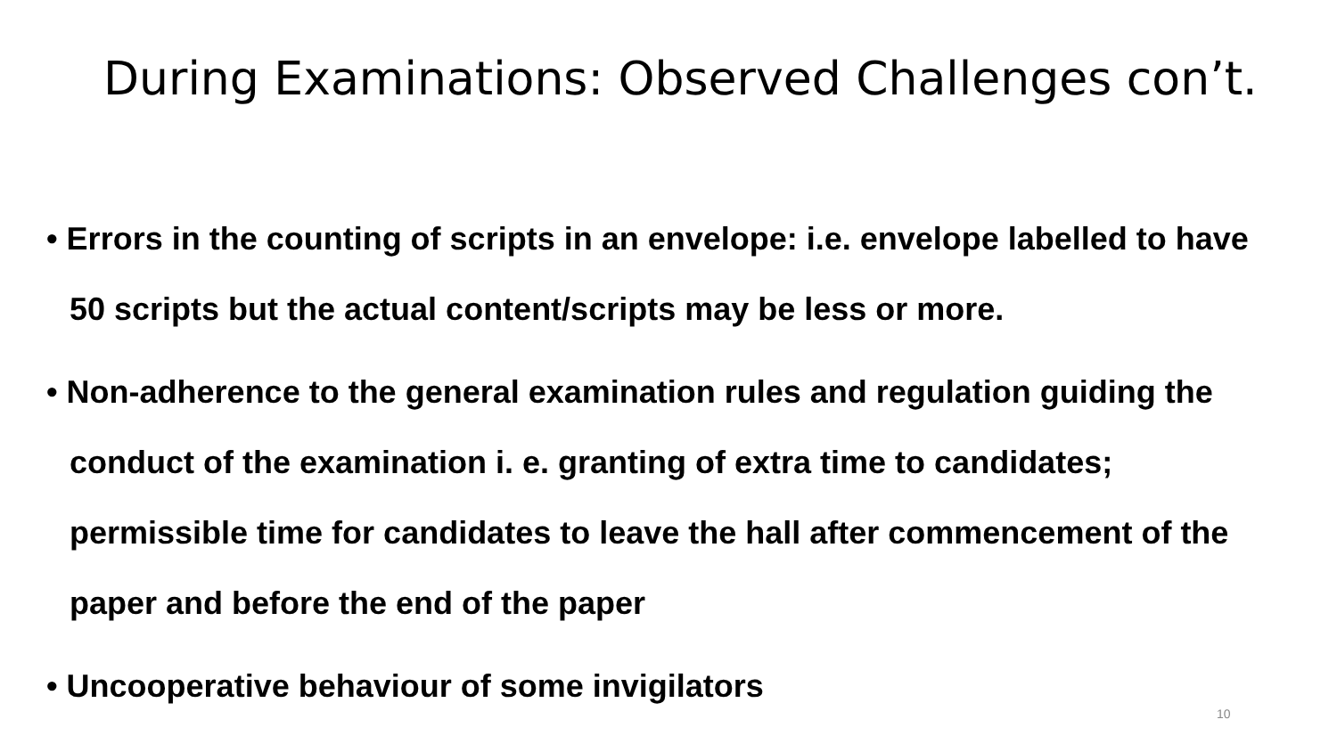During Examinations: Observed Challenges con’t.
• Errors in the counting of scripts in an envelope: i.e. envelope labelled to have 50 scripts but the actual content/scripts may be less or more.
• Non-adherence to the general examination rules and regulation guiding the conduct of the examination i. e. granting of extra time to candidates; permissible time for candidates to leave the hall after commencement of the paper and before the end of the paper
• Uncooperative behaviour of some invigilators
10